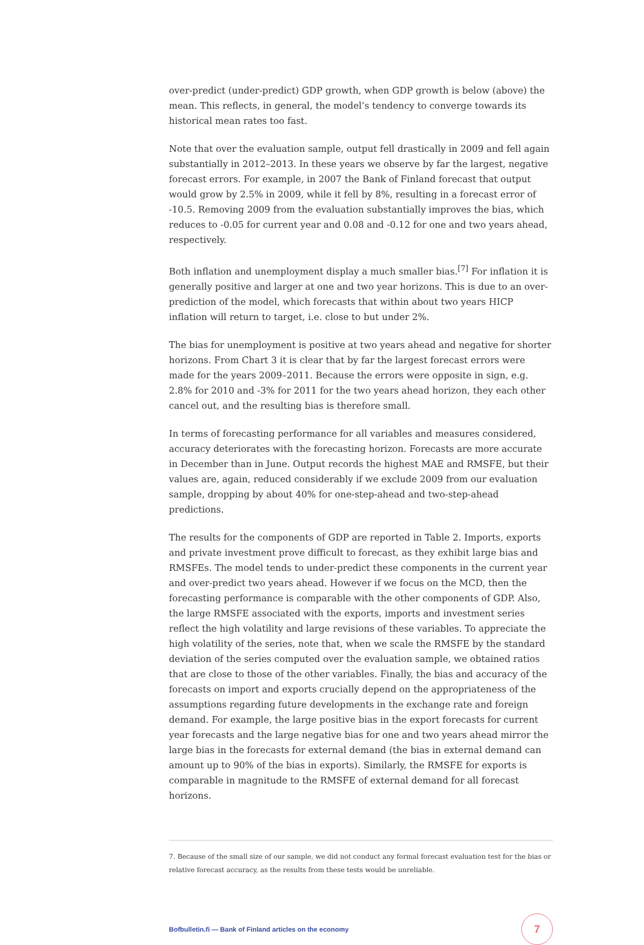over-predict (under-predict) GDP growth, when GDP growth is below (above) the mean. This reflects, in general, the model’s tendency to converge towards its historical mean rates too fast.
Note that over the evaluation sample, output fell drastically in 2009 and fell again substantially in 2012–2013. In these years we observe by far the largest, negative forecast errors. For example, in 2007 the Bank of Finland forecast that output would grow by 2.5% in 2009, while it fell by 8%, resulting in a forecast error of -10.5. Removing 2009 from the evaluation substantially improves the bias, which reduces to -0.05 for current year and 0.08 and -0.12 for one and two years ahead, respectively.
Both inflation and unemployment display a much smaller bias.<sup>[7]</sup> For inflation it is generally positive and larger at one and two year horizons. This is due to an over-prediction of the model, which forecasts that within about two years HICP inflation will return to target, i.e. close to but under 2%.
The bias for unemployment is positive at two years ahead and negative for shorter horizons. From Chart 3 it is clear that by far the largest forecast errors were made for the years 2009–2011. Because the errors were opposite in sign, e.g. 2.8% for 2010 and -3% for 2011 for the two years ahead horizon, they each other cancel out, and the resulting bias is therefore small.
In terms of forecasting performance for all variables and measures considered, accuracy deteriorates with the forecasting horizon. Forecasts are more accurate in December than in June. Output records the highest MAE and RMSFE, but their values are, again, reduced considerably if we exclude 2009 from our evaluation sample, dropping by about 40% for one-step-ahead and two-step-ahead predictions.
The results for the components of GDP are reported in Table 2. Imports, exports and private investment prove difficult to forecast, as they exhibit large bias and RMSFEs. The model tends to under-predict these components in the current year and over-predict two years ahead. However if we focus on the MCD, then the forecasting performance is comparable with the other components of GDP. Also, the large RMSFE associated with the exports, imports and investment series reflect the high volatility and large revisions of these variables. To appreciate the high volatility of the series, note that, when we scale the RMSFE by the standard deviation of the series computed over the evaluation sample, we obtained ratios that are close to those of the other variables. Finally, the bias and accuracy of the forecasts on import and exports crucially depend on the appropriateness of the assumptions regarding future developments in the exchange rate and foreign demand. For example, the large positive bias in the export forecasts for current year forecasts and the large negative bias for one and two years ahead mirror the large bias in the forecasts for external demand (the bias in external demand can amount up to 90% of the bias in exports). Similarly, the RMSFE for exports is comparable in magnitude to the RMSFE of external demand for all forecast horizons.
7. Because of the small size of our sample, we did not conduct any formal forecast evaluation test for the bias or relative forecast accuracy, as the results from these tests would be unreliable.
Bofbulletin.fi — Bank of Finland articles on the economy
7